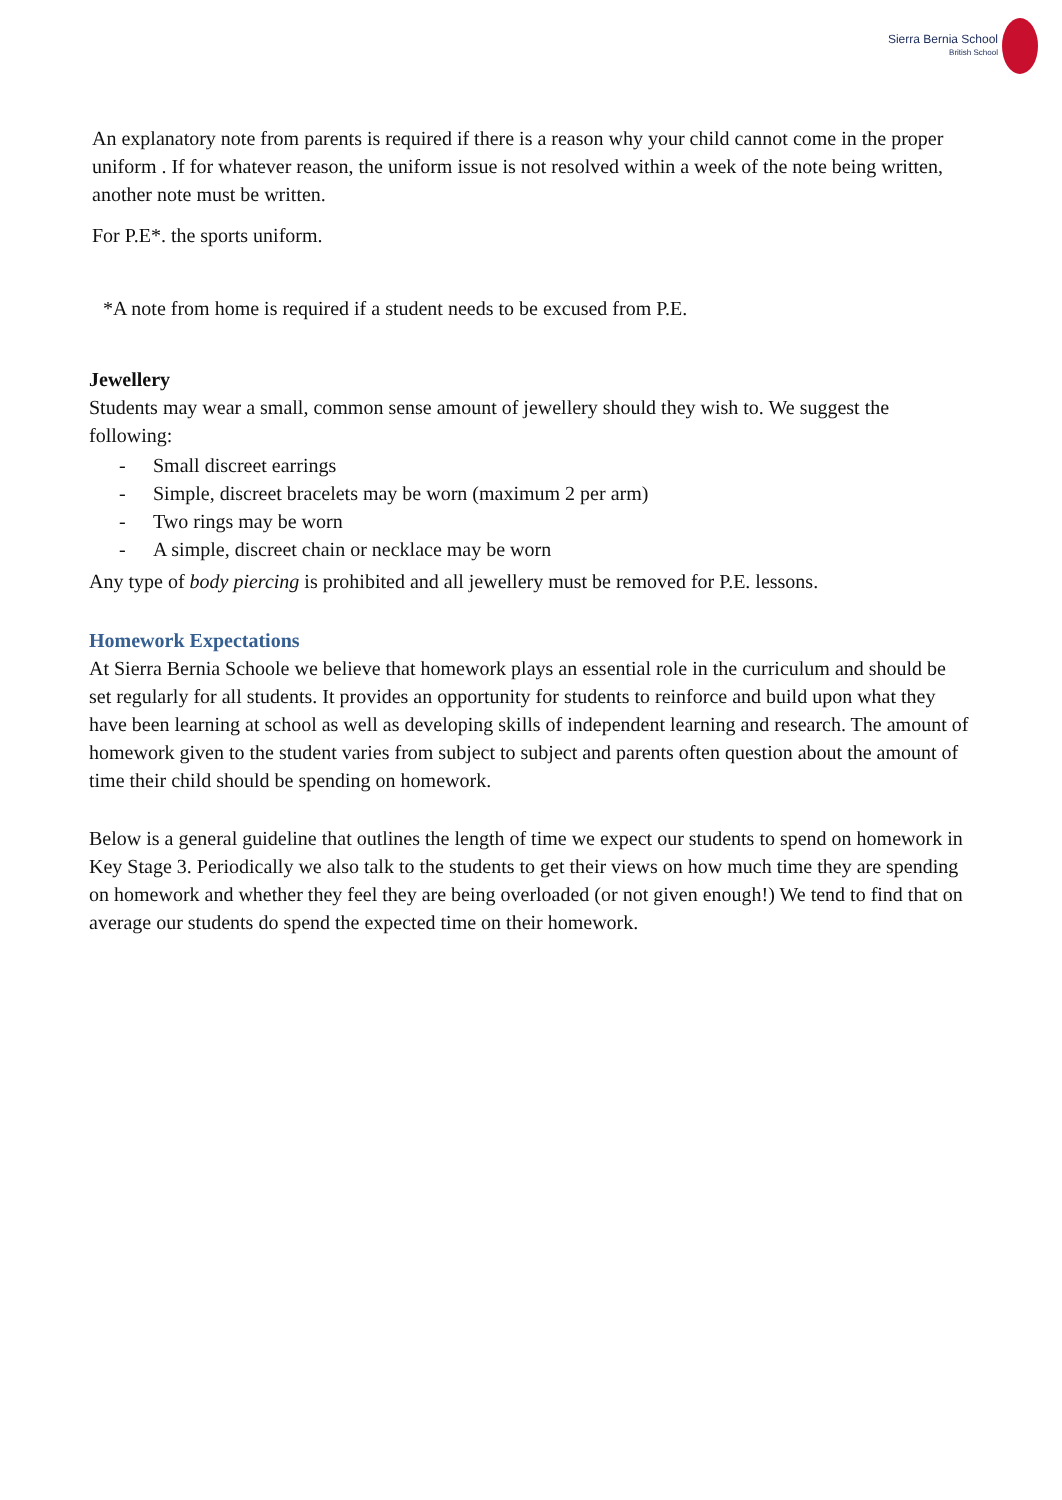Sierra Bernia School
British School
An explanatory note from parents is required if there is a reason why your child cannot come in the proper uniform . If for whatever reason, the uniform issue is not resolved within a week of the note being written, another note must be written.
For P.E*. the sports uniform.
*A note from home is required if a student needs to be excused from P.E.
Jewellery
Students may wear a small, common sense amount of jewellery should they wish to. We suggest the following:
- Small discreet earrings
- Simple, discreet bracelets may be worn (maximum 2 per arm)
- Two rings may be worn
- A simple, discreet chain or necklace may be worn
Any type of body piercing is prohibited and all jewellery must be removed for P.E. lessons.
Homework Expectations
At Sierra Bernia Schoole we believe that homework plays an essential role in the curriculum and should be set regularly for all students. It provides an opportunity for students to reinforce and build upon what they have been learning at school as well as developing skills of independent learning and research. The amount of homework given to the student varies from subject to subject and parents often question about the amount of time their child should be spending on homework.
Below is a general guideline that outlines the length of time we expect our students to spend on homework in Key Stage 3. Periodically we also talk to the students to get their views on how much time they are spending on homework and whether they feel they are being overloaded (or not given enough!) We tend to find that on average our students do spend the expected time on their homework.